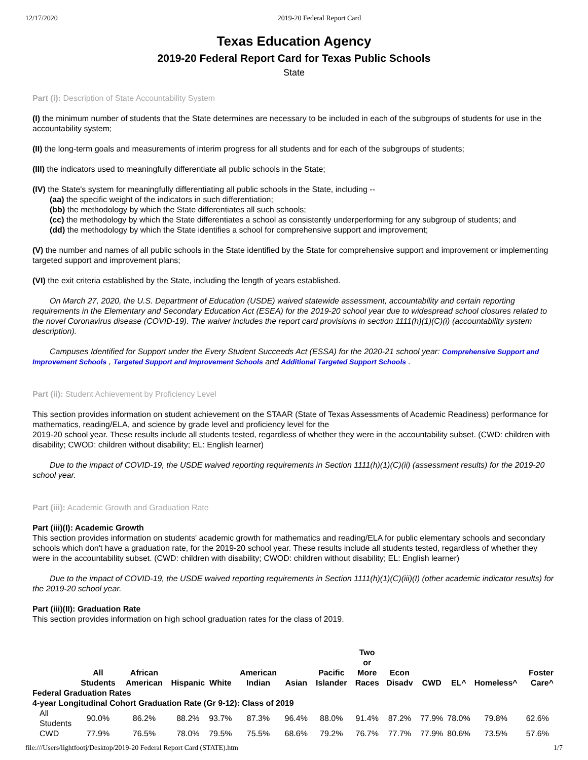12/17/2020 2019-20 Federal Report Card
Texas Education Agency
2019-20 Federal Report Card for Texas Public Schools
State
Part (i): Description of State Accountability System
(I) the minimum number of students that the State determines are necessary to be included in each of the subgroups of students for use in the accountability system;
(II) the long-term goals and measurements of interim progress for all students and for each of the subgroups of students;
(III) the indicators used to meaningfully differentiate all public schools in the State;
(IV) the State's system for meaningfully differentiating all public schools in the State, including --
(aa) the specific weight of the indicators in such differentiation;
(bb) the methodology by which the State differentiates all such schools;
(cc) the methodology by which the State differentiates a school as consistently underperforming for any subgroup of students; and
(dd) the methodology by which the State identifies a school for comprehensive support and improvement;
(V) the number and names of all public schools in the State identified by the State for comprehensive support and improvement or implementing targeted support and improvement plans;
(VI) the exit criteria established by the State, including the length of years established.
On March 27, 2020, the U.S. Department of Education (USDE) waived statewide assessment, accountability and certain reporting requirements in the Elementary and Secondary Education Act (ESEA) for the 2019-20 school year due to widespread school closures related to the novel Coronavirus disease (COVID-19). The waiver includes the report card provisions in section 1111(h)(1)(C)(i) (accountability system description).
Campuses Identified for Support under the Every Student Succeeds Act (ESSA) for the 2020-21 school year: Comprehensive Support and Improvement Schools , Targeted Support and Improvement Schools and Additional Targeted Support Schools .
Part (ii): Student Achievement by Proficiency Level
This section provides information on student achievement on the STAAR (State of Texas Assessments of Academic Readiness) performance for mathematics, reading/ELA, and science by grade level and proficiency level for the
2019-20 school year. These results include all students tested, regardless of whether they were in the accountability subset. (CWD: children with disability; CWOD: children without disability; EL: English learner)
Due to the impact of COVID-19, the USDE waived reporting requirements in Section 1111(h)(1)(C)(ii) (assessment results) for the 2019-20 school year.
Part (iii): Academic Growth and Graduation Rate
Part (iii)(I): Academic Growth
This section provides information on students' academic growth for mathematics and reading/ELA for public elementary schools and secondary schools which don't have a graduation rate, for the 2019-20 school year. These results include all students tested, regardless of whether they were in the accountability subset. (CWD: children with disability; CWOD: children without disability; EL: English learner)
Due to the impact of COVID-19, the USDE waived reporting requirements in Section 1111(h)(1)(C)(iii)(I) (other academic indicator results) for the 2019-20 school year.
Part (iii)(II): Graduation Rate
This section provides information on high school graduation rates for the class of 2019.
| | All Students | African American | Hispanic | White | American Indian | Asian | Pacific Islander | Two or More Races | Econ Disadv | CWD | EL^ | Homeless^ | Foster Care^ |
| --- | --- | --- | --- | --- | --- | --- | --- | --- | --- | --- | --- | --- | --- |
| Federal Graduation Rates | | | | | | | | | | | | | |
| 4-year Longitudinal Cohort Graduation Rate (Gr 9-12): Class of 2019 | | | | | | | | | | | | | |
| All Students | 90.0% | 86.2% | 88.2% | 93.7% | 87.3% | 96.4% | 88.0% | 91.4% | 87.2% | 77.9% | 78.0% | 79.8% | 62.6% |
| CWD | 77.9% | 76.5% | 78.0% | 79.5% | 75.5% | 68.6% | 79.2% | 76.7% | 77.7% | 77.9% | 80.6% | 73.5% | 57.6% |
file:///Users/lightfootj/Desktop/2019-20 Federal Report Card (STATE).htm 1/7